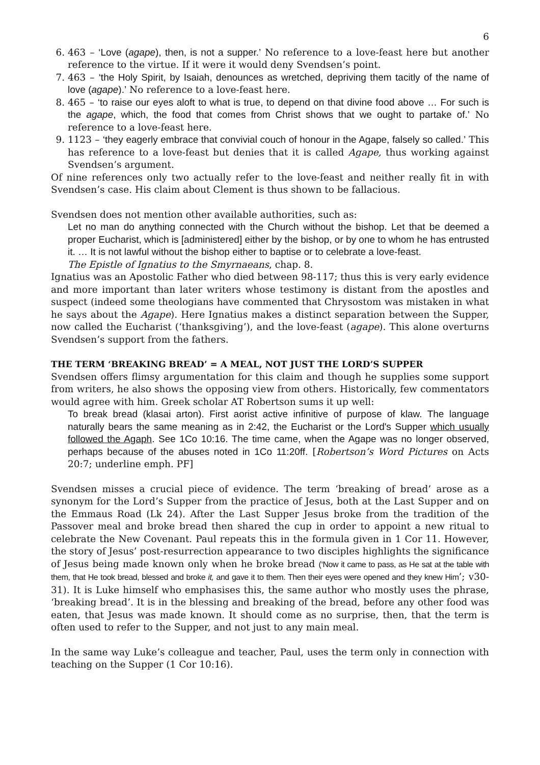6
6. 463 – ‘Love (agape), then, is not a supper.’ No reference to a love-feast here but another reference to the virtue. If it were it would deny Svendsen’s point.
7. 463 – ‘the Holy Spirit, by Isaiah, denounces as wretched, depriving them tacitly of the name of love (agape).’ No reference to a love-feast here.
8. 465 – ‘to raise our eyes aloft to what is true, to depend on that divine food above … For such is the agape, which, the food that comes from Christ shows that we ought to partake of.’ No reference to a love-feast here.
9. 1123 – ‘they eagerly embrace that convivial couch of honour in the Agape, falsely so called.’ This has reference to a love-feast but denies that it is called Agape, thus working against Svendsen’s argument.
Of nine references only two actually refer to the love-feast and neither really fit in with Svendsen’s case. His claim about Clement is thus shown to be fallacious.
Svendsen does not mention other available authorities, such as:
Let no man do anything connected with the Church without the bishop. Let that be deemed a proper Eucharist, which is [administered] either by the bishop, or by one to whom he has entrusted it. … It is not lawful without the bishop either to baptise or to celebrate a love-feast.
The Epistle of Ignatius to the Smyrnaeans, chap. 8.
Ignatius was an Apostolic Father who died between 98-117; thus this is very early evidence and more important than later writers whose testimony is distant from the apostles and suspect (indeed some theologians have commented that Chrysostom was mistaken in what he says about the Agape). Here Ignatius makes a distinct separation between the Supper, now called the Eucharist (‘thanksgiving’), and the love-feast (agape). This alone overturns Svendsen’s support from the fathers.
THE TERM ‘BREAKING BREAD’ = A MEAL, NOT JUST THE LORD’S SUPPER
Svendsen offers flimsy argumentation for this claim and though he supplies some support from writers, he also shows the opposing view from others. Historically, few commentators would agree with him. Greek scholar AT Robertson sums it up well:
To break bread (klasai arton). First aorist active infinitive of purpose of klaw. The language naturally bears the same meaning as in 2:42, the Eucharist or the Lord's Supper which usually followed the Agaph. See 1Co 10:16. The time came, when the Agape was no longer observed, perhaps because of the abuses noted in 1Co 11:20ff. [Robertson’s Word Pictures on Acts 20:7; underline emph. PF]
Svendsen misses a crucial piece of evidence. The term ‘breaking of bread’ arose as a synonym for the Lord’s Supper from the practice of Jesus, both at the Last Supper and on the Emmaus Road (Lk 24). After the Last Supper Jesus broke from the tradition of the Passover meal and broke bread then shared the cup in order to appoint a new ritual to celebrate the New Covenant. Paul repeats this in the formula given in 1 Cor 11. However, the story of Jesus’ post-resurrection appearance to two disciples highlights the significance of Jesus being made known only when he broke bread (‘Now it came to pass, as He sat at the table with them, that He took bread, blessed and broke it, and gave it to them. Then their eyes were opened and they knew Him’; v30-31). It is Luke himself who emphasises this, the same author who mostly uses the phrase, ‘breaking bread’. It is in the blessing and breaking of the bread, before any other food was eaten, that Jesus was made known. It should come as no surprise, then, that the term is often used to refer to the Supper, and not just to any main meal.
In the same way Luke’s colleague and teacher, Paul, uses the term only in connection with teaching on the Supper (1 Cor 10:16).